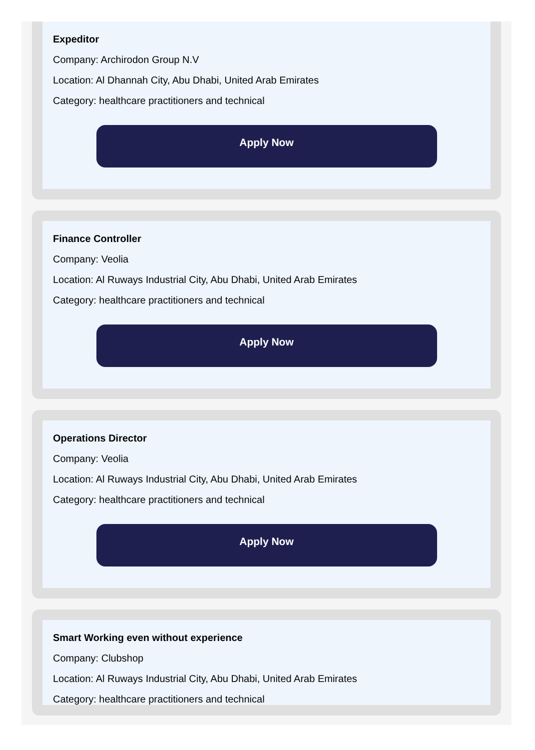Expeditor
Company: Archirodon Group N.V
Location: Al Dhannah City, Abu Dhabi, United Arab Emirates
Category: healthcare practitioners and technical
Apply Now
Finance Controller
Company: Veolia
Location: Al Ruways Industrial City, Abu Dhabi, United Arab Emirates
Category: healthcare practitioners and technical
Apply Now
Operations Director
Company: Veolia
Location: Al Ruways Industrial City, Abu Dhabi, United Arab Emirates
Category: healthcare practitioners and technical
Apply Now
Smart Working even without experience
Company: Clubshop
Location: Al Ruways Industrial City, Abu Dhabi, United Arab Emirates
Category: healthcare practitioners and technical